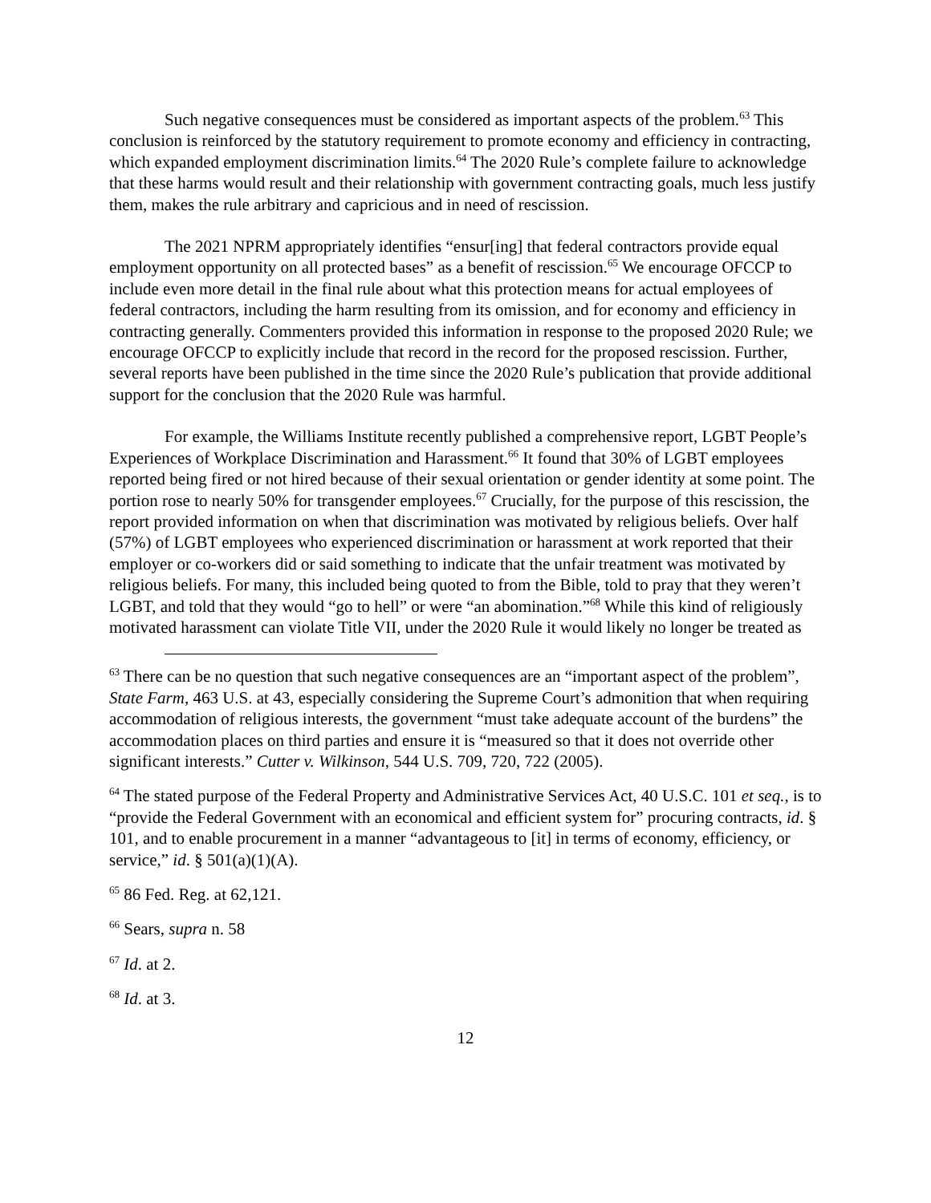Such negative consequences must be considered as important aspects of the problem.<sup>63</sup> This conclusion is reinforced by the statutory requirement to promote economy and efficiency in contracting, which expanded employment discrimination limits.<sup>64</sup> The 2020 Rule’s complete failure to acknowledge that these harms would result and their relationship with government contracting goals, much less justify them, makes the rule arbitrary and capricious and in need of rescission.
The 2021 NPRM appropriately identifies “ensur[ing] that federal contractors provide equal employment opportunity on all protected bases” as a benefit of rescission.<sup>65</sup> We encourage OFCCP to include even more detail in the final rule about what this protection means for actual employees of federal contractors, including the harm resulting from its omission, and for economy and efficiency in contracting generally. Commenters provided this information in response to the proposed 2020 Rule; we encourage OFCCP to explicitly include that record in the record for the proposed rescission. Further, several reports have been published in the time since the 2020 Rule’s publication that provide additional support for the conclusion that the 2020 Rule was harmful.
For example, the Williams Institute recently published a comprehensive report, LGBT People’s Experiences of Workplace Discrimination and Harassment.<sup>66</sup> It found that 30% of LGBT employees reported being fired or not hired because of their sexual orientation or gender identity at some point. The portion rose to nearly 50% for transgender employees.<sup>67</sup> Crucially, for the purpose of this rescission, the report provided information on when that discrimination was motivated by religious beliefs. Over half (57%) of LGBT employees who experienced discrimination or harassment at work reported that their employer or co-workers did or said something to indicate that the unfair treatment was motivated by religious beliefs. For many, this included being quoted to from the Bible, told to pray that they weren’t LGBT, and told that they would “go to hell” or were “an abomination.”<sup>68</sup> While this kind of religiously motivated harassment can violate Title VII, under the 2020 Rule it would likely no longer be treated as
<sup>63</sup> There can be no question that such negative consequences are an “important aspect of the problem”, State Farm, 463 U.S. at 43, especially considering the Supreme Court’s admonition that when requiring accommodation of religious interests, the government “must take adequate account of the burdens” the accommodation places on third parties and ensure it is “measured so that it does not override other significant interests.” Cutter v. Wilkinson, 544 U.S. 709, 720, 722 (2005).
<sup>64</sup> The stated purpose of the Federal Property and Administrative Services Act, 40 U.S.C. 101 et seq., is to “provide the Federal Government with an economical and efficient system for” procuring contracts, id. § 101, and to enable procurement in a manner “advantageous to [it] in terms of economy, efficiency, or service,” id. § 501(a)(1)(A).
<sup>65</sup> 86 Fed. Reg. at 62,121.
<sup>66</sup> Sears, supra n. 58
<sup>67</sup> Id. at 2.
<sup>68</sup> Id. at 3.
12